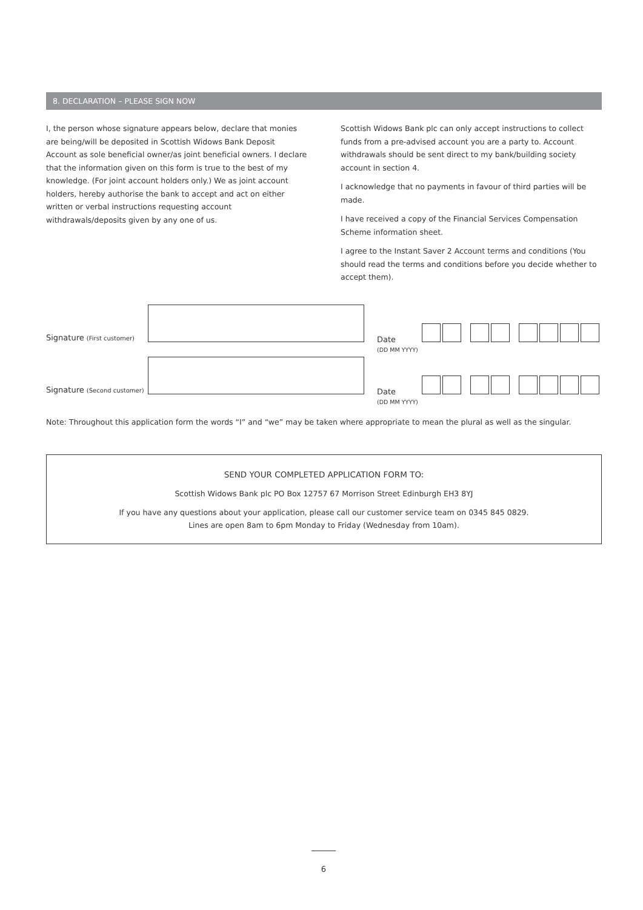8. DECLARATION – PLEASE SIGN NOW
I, the person whose signature appears below, declare that monies are being/will be deposited in Scottish Widows Bank Deposit Account as sole beneficial owner/as joint beneficial owners. I declare that the information given on this form is true to the best of my knowledge. (For joint account holders only.) We as joint account holders, hereby authorise the bank to accept and act on either written or verbal instructions requesting account withdrawals/deposits given by any one of us.
Scottish Widows Bank plc can only accept instructions to collect funds from a pre-advised account you are a party to. Account withdrawals should be sent direct to my bank/building society account in section 4.
I acknowledge that no payments in favour of third parties will be made.
I have received a copy of the Financial Services Compensation Scheme information sheet.
I agree to the Instant Saver 2 Account terms and conditions (You should read the terms and conditions before you decide whether to accept them).
Signature (First customer)
Date
(DD MM YYYY)
Signature (Second customer)
Date
(DD MM YYYY)
Note: Throughout this application form the words “I” and “we” may be taken where appropriate to mean the plural as well as the singular.
SEND YOUR COMPLETED APPLICATION FORM TO:
Scottish Widows Bank plc PO Box 12757 67 Morrison Street Edinburgh EH3 8YJ
If you have any questions about your application, please call our customer service team on 0345 845 0829.
Lines are open 8am to 6pm Monday to Friday (Wednesday from 10am).
6